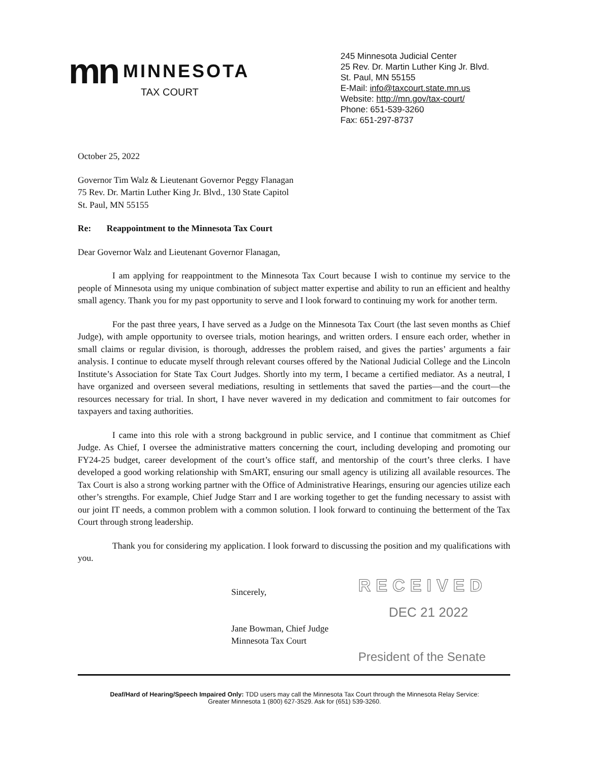mn MINNESOTA
TAX COURT
245 Minnesota Judicial Center
25 Rev. Dr. Martin Luther King Jr. Blvd.
St. Paul, MN 55155
E-Mail: info@taxcourt.state.mn.us
Website: http://mn.gov/tax-court/
Phone: 651-539-3260
Fax: 651-297-8737
October 25, 2022
Governor Tim Walz & Lieutenant Governor Peggy Flanagan
75 Rev. Dr. Martin Luther King Jr. Blvd., 130 State Capitol
St. Paul, MN 55155
Re: Reappointment to the Minnesota Tax Court
Dear Governor Walz and Lieutenant Governor Flanagan,
I am applying for reappointment to the Minnesota Tax Court because I wish to continue my service to the people of Minnesota using my unique combination of subject matter expertise and ability to run an efficient and healthy small agency. Thank you for my past opportunity to serve and I look forward to continuing my work for another term.
For the past three years, I have served as a Judge on the Minnesota Tax Court (the last seven months as Chief Judge), with ample opportunity to oversee trials, motion hearings, and written orders. I ensure each order, whether in small claims or regular division, is thorough, addresses the problem raised, and gives the parties’ arguments a fair analysis. I continue to educate myself through relevant courses offered by the National Judicial College and the Lincoln Institute’s Association for State Tax Court Judges. Shortly into my term, I became a certified mediator. As a neutral, I have organized and overseen several mediations, resulting in settlements that saved the parties—and the court—the resources necessary for trial. In short, I have never wavered in my dedication and commitment to fair outcomes for taxpayers and taxing authorities.
I came into this role with a strong background in public service, and I continue that commitment as Chief Judge. As Chief, I oversee the administrative matters concerning the court, including developing and promoting our FY24-25 budget, career development of the court’s office staff, and mentorship of the court’s three clerks. I have developed a good working relationship with SmART, ensuring our small agency is utilizing all available resources. The Tax Court is also a strong working partner with the Office of Administrative Hearings, ensuring our agencies utilize each other’s strengths. For example, Chief Judge Starr and I are working together to get the funding necessary to assist with our joint IT needs, a common problem with a common solution. I look forward to continuing the betterment of the Tax Court through strong leadership.
Thank you for considering my application. I look forward to discussing the position and my qualifications with you.
Sincerely,
Jane Bowman, Chief Judge
Minnesota Tax Court
RECEIVED
DEC 21 2022
President of the Senate
Deaf/Hard of Hearing/Speech Impaired Only: TDD users may call the Minnesota Tax Court through the Minnesota Relay Service:
Greater Minnesota 1 (800) 627-3529. Ask for (651) 539-3260.